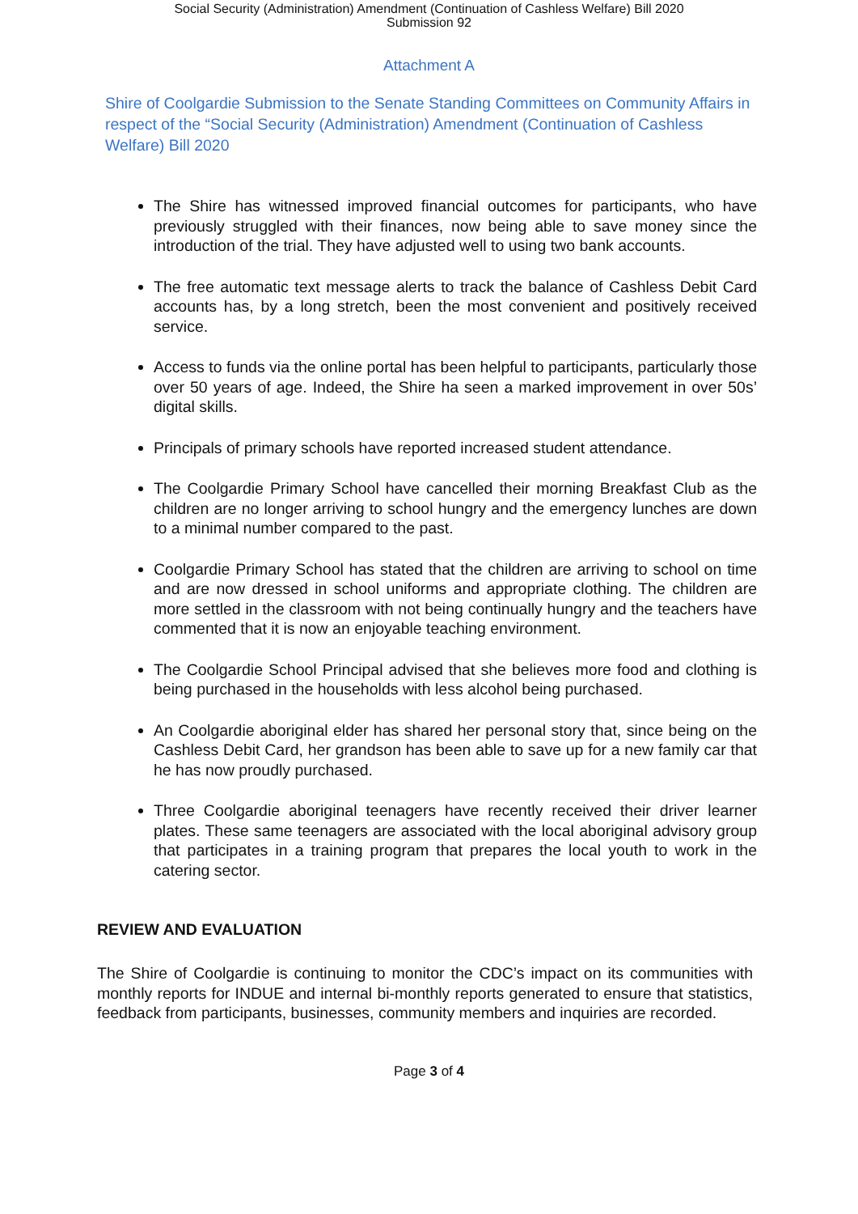Social Security (Administration) Amendment (Continuation of Cashless Welfare) Bill 2020
Submission 92
Attachment A
Shire of Coolgardie Submission to the Senate Standing Committees on Community Affairs in respect of the “Social Security (Administration) Amendment (Continuation of Cashless Welfare) Bill 2020
The Shire has witnessed improved financial outcomes for participants, who have previously struggled with their finances, now being able to save money since the introduction of the trial. They have adjusted well to using two bank accounts.
The free automatic text message alerts to track the balance of Cashless Debit Card accounts has, by a long stretch, been the most convenient and positively received service.
Access to funds via the online portal has been helpful to participants, particularly those over 50 years of age. Indeed, the Shire ha seen a marked improvement in over 50s’ digital skills.
Principals of primary schools have reported increased student attendance.
The Coolgardie Primary School have cancelled their morning Breakfast Club as the children are no longer arriving to school hungry and the emergency lunches are down to a minimal number compared to the past.
Coolgardie Primary School has stated that the children are arriving to school on time and are now dressed in school uniforms and appropriate clothing. The children are more settled in the classroom with not being continually hungry and the teachers have commented that it is now an enjoyable teaching environment.
The Coolgardie School Principal advised that she believes more food and clothing is being purchased in the households with less alcohol being purchased.
An Coolgardie aboriginal elder has shared her personal story that, since being on the Cashless Debit Card, her grandson has been able to save up for a new family car that he has now proudly purchased.
Three Coolgardie aboriginal teenagers have recently received their driver learner plates. These same teenagers are associated with the local aboriginal advisory group that participates in a training program that prepares the local youth to work in the catering sector.
REVIEW AND EVALUATION
The Shire of Coolgardie is continuing to monitor the CDC’s impact on its communities with monthly reports for INDUE and internal bi-monthly reports generated to ensure that statistics, feedback from participants, businesses, community members and inquiries are recorded.
Page 3 of 4